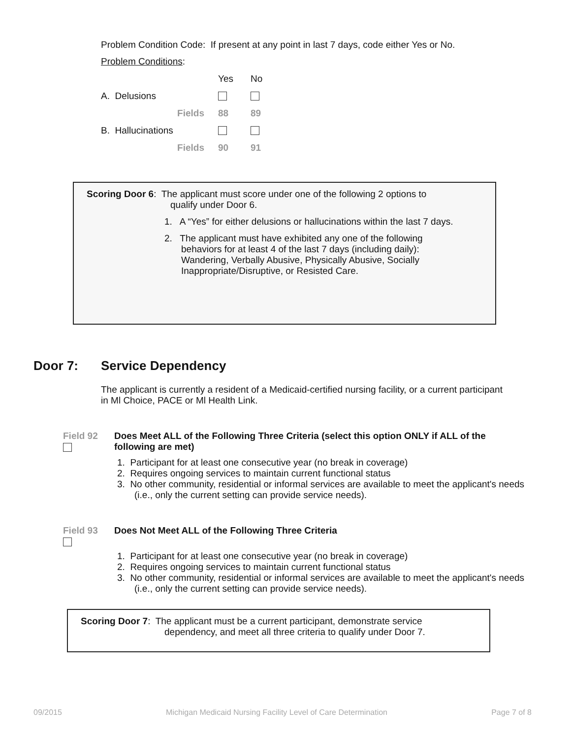Problem Condition Code: If present at any point in last 7 days, code either Yes or No.
Problem Conditions:
| | Yes | No |
| A. Delusions | | |
| Fields | 88 | 89 |
| B. Hallucinations | | |
| Fields | 90 | 91 |
Scoring Door 6: The applicant must score under one of the following 2 options to
qualify under Door 6.
1. A “Yes” for either delusions or hallucinations within the last 7 days.
2. The applicant must have exhibited any one of the following behaviors for at least 4 of the last 7 days (including daily): Wandering, Verbally Abusive, Physically Abusive, Socially Inappropriate/Disruptive, or Resisted Care.
Door 7: Service Dependency
The applicant is currently a resident of a Medicaid-certified nursing facility, or a current participant in Ml Choice, PACE or Ml Health Link.
Field 92 Does Meet ALL of the Following Three Criteria (select this option ONLY if ALL of the following are met)
1. Participant for at least one consecutive year (no break in coverage)
2. Requires ongoing services to maintain current functional status
3. No other community, residential or informal services are available to meet the applicant's needs (i.e., only the current setting can provide service needs).
Field 93 Does Not Meet ALL of the Following Three Criteria
1. Participant for at least one consecutive year (no break in coverage)
2. Requires ongoing services to maintain current functional status
3. No other community, residential or informal services are available to meet the applicant's needs (i.e., only the current setting can provide service needs).
Scoring Door 7: The applicant must be a current participant, demonstrate service
dependency, and meet all three criteria to qualify under Door 7.
09/2015 Michigan Medicaid Nursing Facility Level of Care Determination Page 7 of 8